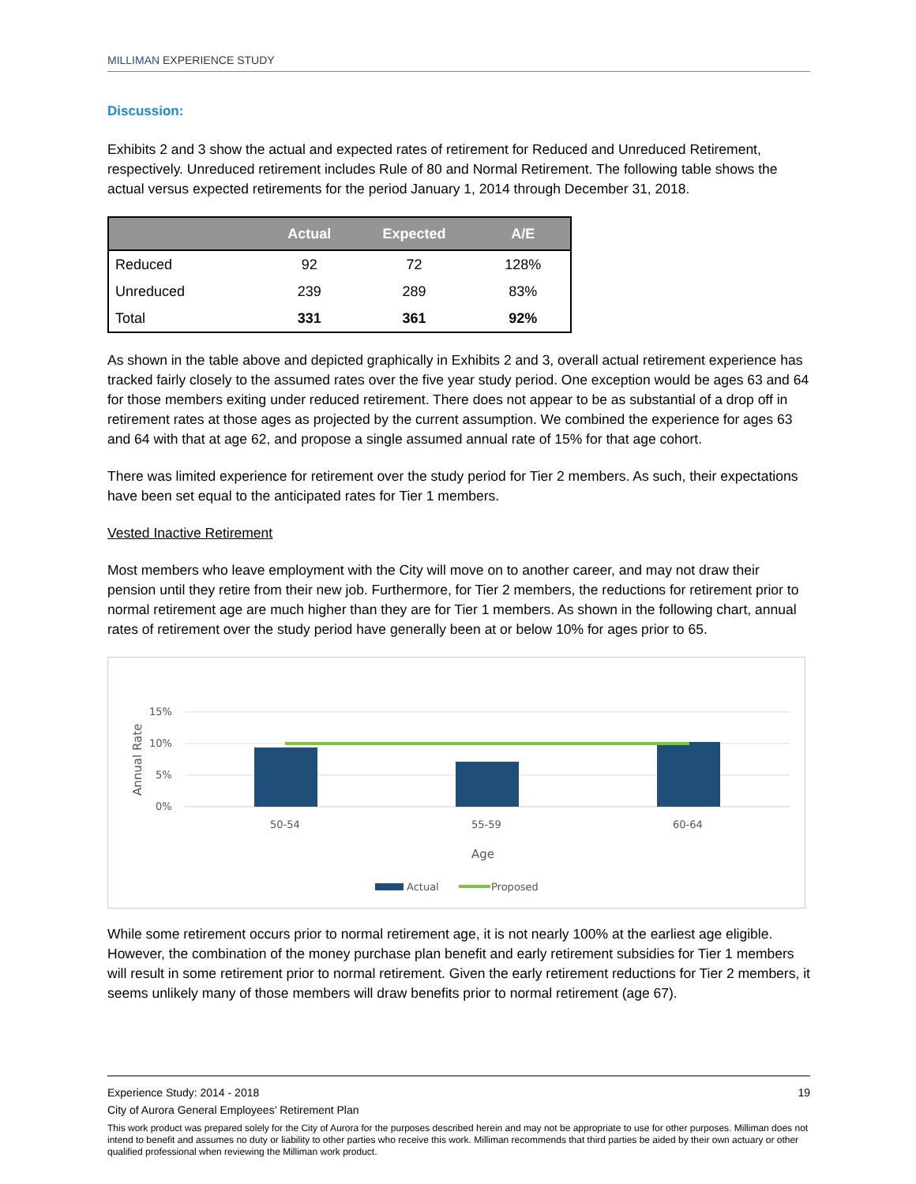MILLIMAN EXPERIENCE STUDY
Discussion:
Exhibits 2 and 3 show the actual and expected rates of retirement for Reduced and Unreduced Retirement, respectively. Unreduced retirement includes Rule of 80 and Normal Retirement. The following table shows the actual versus expected retirements for the period January 1, 2014 through December 31, 2018.
| | Actual | Expected | A/E |
| --- | --- | --- | --- |
| Reduced | 92 | 72 | 128% |
| Unreduced | 239 | 289 | 83% |
| Total | 331 | 361 | 92% |
As shown in the table above and depicted graphically in Exhibits 2 and 3, overall actual retirement experience has tracked fairly closely to the assumed rates over the five year study period. One exception would be ages 63 and 64 for those members exiting under reduced retirement. There does not appear to be as substantial of a drop off in retirement rates at those ages as projected by the current assumption. We combined the experience for ages 63 and 64 with that at age 62, and propose a single assumed annual rate of 15% for that age cohort.
There was limited experience for retirement over the study period for Tier 2 members. As such, their expectations have been set equal to the anticipated rates for Tier 1 members.
Vested Inactive Retirement
Most members who leave employment with the City will move on to another career, and may not draw their pension until they retire from their new job. Furthermore, for Tier 2 members, the reductions for retirement prior to normal retirement age are much higher than they are for Tier 1 members. As shown in the following chart, annual rates of retirement over the study period have generally been at or below 10% for ages prior to 65.
15%
10%
5%
0%
Annual Rate
50-54
55-59
60-64
Age
Actual
Proposed
While some retirement occurs prior to normal retirement age, it is not nearly 100% at the earliest age eligible. However, the combination of the money purchase plan benefit and early retirement subsidies for Tier 1 members will result in some retirement prior to normal retirement. Given the early retirement reductions for Tier 2 members, it seems unlikely many of those members will draw benefits prior to normal retirement (age 67).
Experience Study: 2014 - 2018 19
City of Aurora General Employees’ Retirement Plan
This work product was prepared solely for the City of Aurora for the purposes described herein and may not be appropriate to use for other purposes. Milliman does not intend to benefit and assumes no duty or liability to other parties who receive this work. Milliman recommends that third parties be aided by their own actuary or other qualified professional when reviewing the Milliman work product.